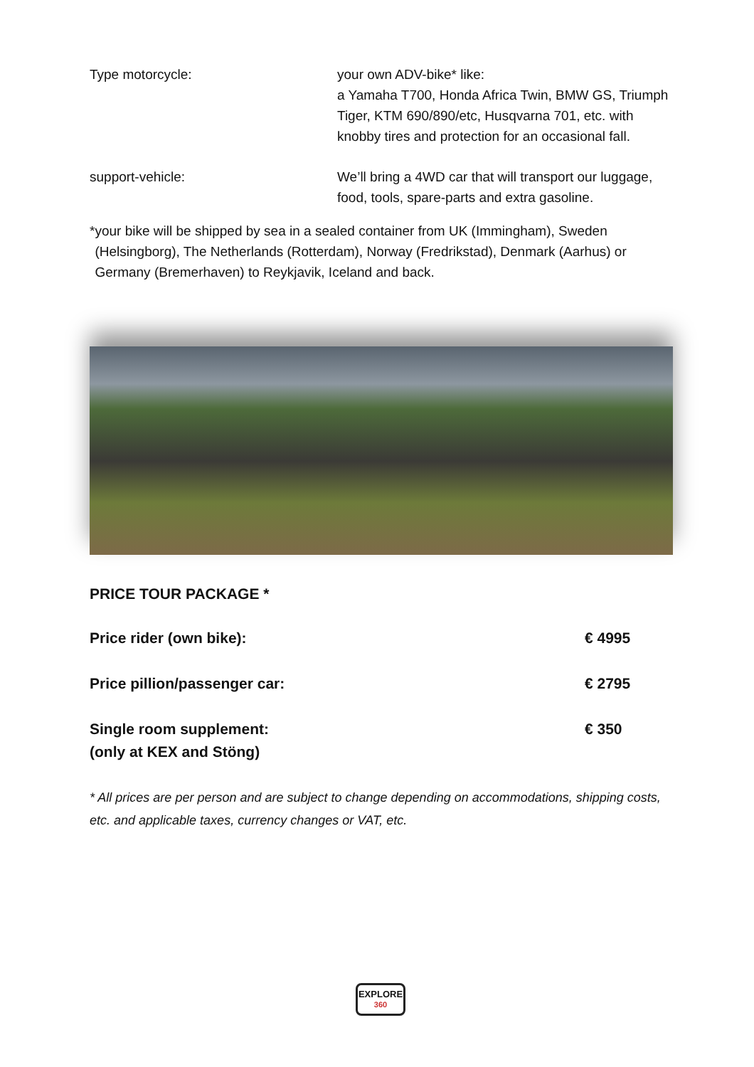Type motorcycle: your own ADV-bike* like:
a Yamaha T700, Honda Africa Twin, BMW GS, Triumph Tiger, KTM 690/890/etc, Husqvarna 701, etc. with knobby tires and protection for an occasional fall.
support-vehicle: We’ll bring a 4WD car that will transport our luggage, food, tools, spare-parts and extra gasoline.
* your bike will be shipped by sea in a sealed container from UK (Immingham), Sweden (Helsingborg), The Netherlands (Rotterdam), Norway (Fredrikstad), Denmark (Aarhus) or Germany (Bremerhaven) to Reykjavik, Iceland and back.
PRICE TOUR PACKAGE *
Price rider (own bike): € 4995
Price pillion/passenger car: € 2795
Single room supplement:
(only at KEX and Stöng)
€ 350
* All prices are per person and are subject to change depending on accommodations, shipping costs, etc. and applicable taxes, currency changes or VAT, etc.
EXPLORE
360